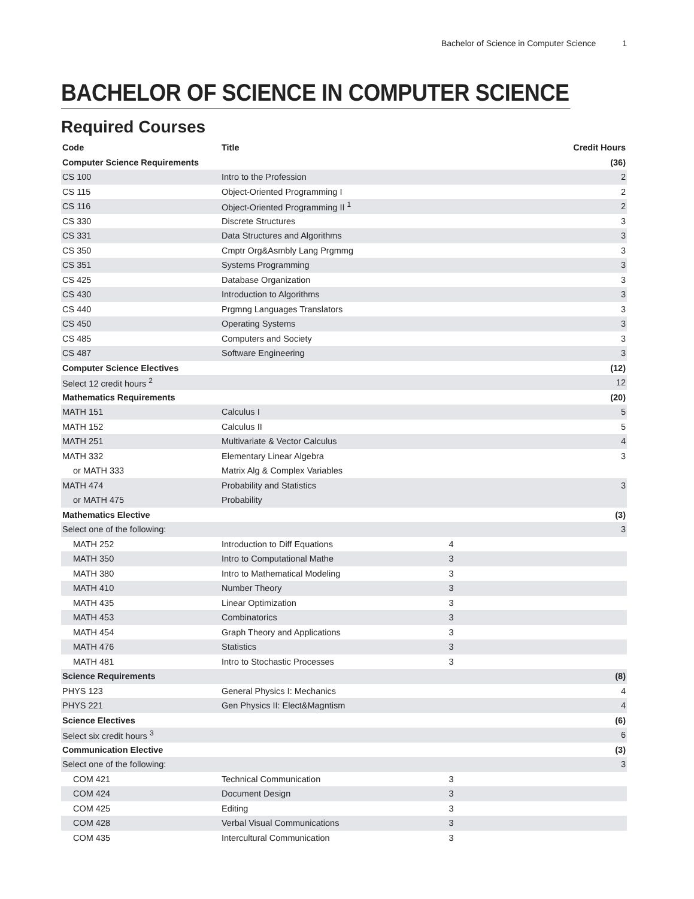Bachelor of Science in Computer Science 1
BACHELOR OF SCIENCE IN COMPUTER SCIENCE
Required Courses
| Code | Title | | Credit Hours |
| --- | --- | --- | --- |
| Computer Science Requirements | | | (36) |
| CS 100 | Intro to the Profession | | 2 |
| CS 115 | Object-Oriented Programming I | | 2 |
| CS 116 | Object-Oriented Programming II <sup>1</sup> | | 2 |
| CS 330 | Discrete Structures | | 3 |
| CS 331 | Data Structures and Algorithms | | 3 |
| CS 350 | Cmptr Org&Asmbly Lang Prgmmg | | 3 |
| CS 351 | Systems Programming | | 3 |
| CS 425 | Database Organization | | 3 |
| CS 430 | Introduction to Algorithms | | 3 |
| CS 440 | Prgmng Languages Translators | | 3 |
| CS 450 | Operating Systems | | 3 |
| CS 485 | Computers and Society | | 3 |
| CS 487 | Software Engineering | | 3 |
| Computer Science Electives | | | (12) |
| Select 12 credit hours <sup>2</sup> | | | 12 |
| Mathematics Requirements | | | (20) |
| MATH 151 | Calculus I | | 5 |
| MATH 152 | Calculus II | | 5 |
| MATH 251 | Multivariate & Vector Calculus | | 4 |
| MATH 332 | Elementary Linear Algebra | | 3 |
| or MATH 333 | Matrix Alg & Complex Variables | | |
| MATH 474 | Probability and Statistics | | 3 |
| or MATH 475 | Probability | | |
| Mathematics Elective | | | (3) |
| Select one of the following: | | | 3 |
| MATH 252 | Introduction to Diff Equations | 4 | |
| MATH 350 | Intro to Computational Mathe | 3 | |
| MATH 380 | Intro to Mathematical Modeling | 3 | |
| MATH 410 | Number Theory | 3 | |
| MATH 435 | Linear Optimization | 3 | |
| MATH 453 | Combinatorics | 3 | |
| MATH 454 | Graph Theory and Applications | 3 | |
| MATH 476 | Statistics | 3 | |
| MATH 481 | Intro to Stochastic Processes | 3 | |
| Science Requirements | | | (8) |
| PHYS 123 | General Physics I: Mechanics | | 4 |
| PHYS 221 | Gen Physics II: Elect&Magntism | | 4 |
| Science Electives | | | (6) |
| Select six credit hours <sup>3</sup> | | | 6 |
| Communication Elective | | | (3) |
| Select one of the following: | | | 3 |
| COM 421 | Technical Communication | 3 | |
| COM 424 | Document Design | 3 | |
| COM 425 | Editing | 3 | |
| COM 428 | Verbal Visual Communications | 3 | |
| COM 435 | Intercultural Communication | 3 | |